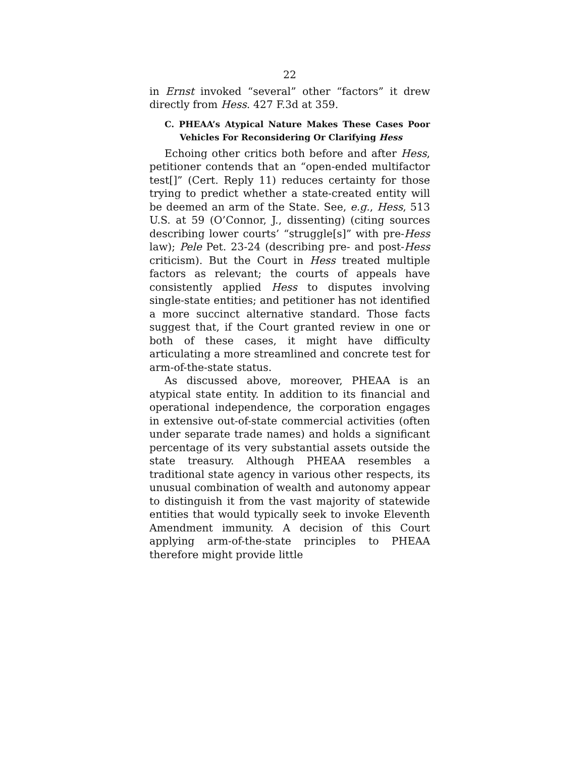22
in Ernst invoked “several” other “factors” it drew directly from Hess. 427 F.3d at 359.
C. PHEAA’s Atypical Nature Makes These Cases Poor Vehicles For Reconsidering Or Clarifying Hess
Echoing other critics both before and after Hess, petitioner contends that an “open-ended multifactor test[]” (Cert. Reply 11) reduces certainty for those trying to predict whether a state-created entity will be deemed an arm of the State. See, e.g., Hess, 513 U.S. at 59 (O’Connor, J., dissenting) (citing sources describing lower courts’ “struggle[s]” with pre-Hess law); Pele Pet. 23-24 (describing pre- and post-Hess criticism). But the Court in Hess treated multiple factors as relevant; the courts of appeals have consistently applied Hess to disputes involving single-state entities; and petitioner has not identified a more succinct alternative standard. Those facts suggest that, if the Court granted review in one or both of these cases, it might have difficulty articulating a more streamlined and concrete test for arm-of-the-state status.
As discussed above, moreover, PHEAA is an atypical state entity. In addition to its financial and operational independence, the corporation engages in extensive out-of-state commercial activities (often under separate trade names) and holds a significant percentage of its very substantial assets outside the state treasury. Although PHEAA resembles a traditional state agency in various other respects, its unusual combination of wealth and autonomy appear to distinguish it from the vast majority of statewide entities that would typically seek to invoke Eleventh Amendment immunity. A decision of this Court applying arm-of-the-state principles to PHEAA therefore might provide little